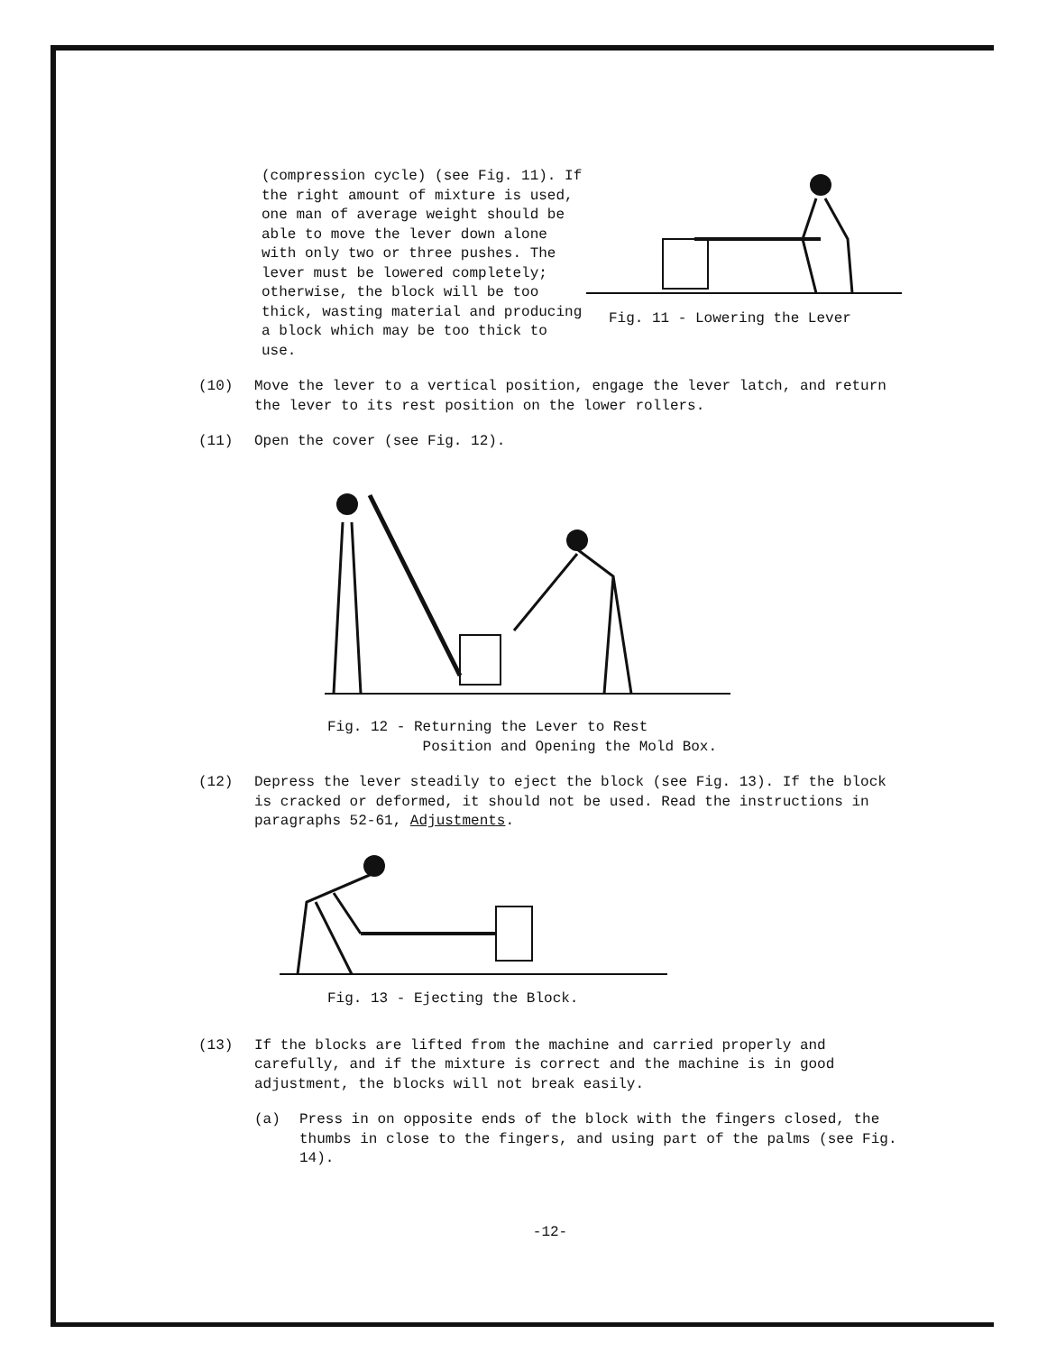(compression cycle) (see Fig. 11). If the right amount of mixture is used, one man of average weight should be able to move the lever down alone with only two or three pushes. The lever must be lowered completely; otherwise, the block will be too thick, wasting material and producing a block which may be too thick to use.
Fig. 11 - Lowering the Lever
(10) Move the lever to a vertical position, engage the lever latch, and return the lever to its rest position on the lower rollers.
(11) Open the cover (see Fig. 12).
Fig. 12 - Returning the Lever to Rest
Position and Opening the Mold Box.
(12) Depress the lever steadily to eject the block (see Fig. 13). If the block is cracked or deformed, it should not be used. Read the instructions in paragraphs 52-61, Adjustments.
Fig. 13 - Ejecting the Block.
(13) If the blocks are lifted from the machine and carried properly and carefully, and if the mixture is correct and the machine is in good adjustment, the blocks will not break easily.
(a) Press in on opposite ends of the block with the fingers closed, the thumbs in close to the fingers, and using part of the palms (see Fig. 14).
-12-